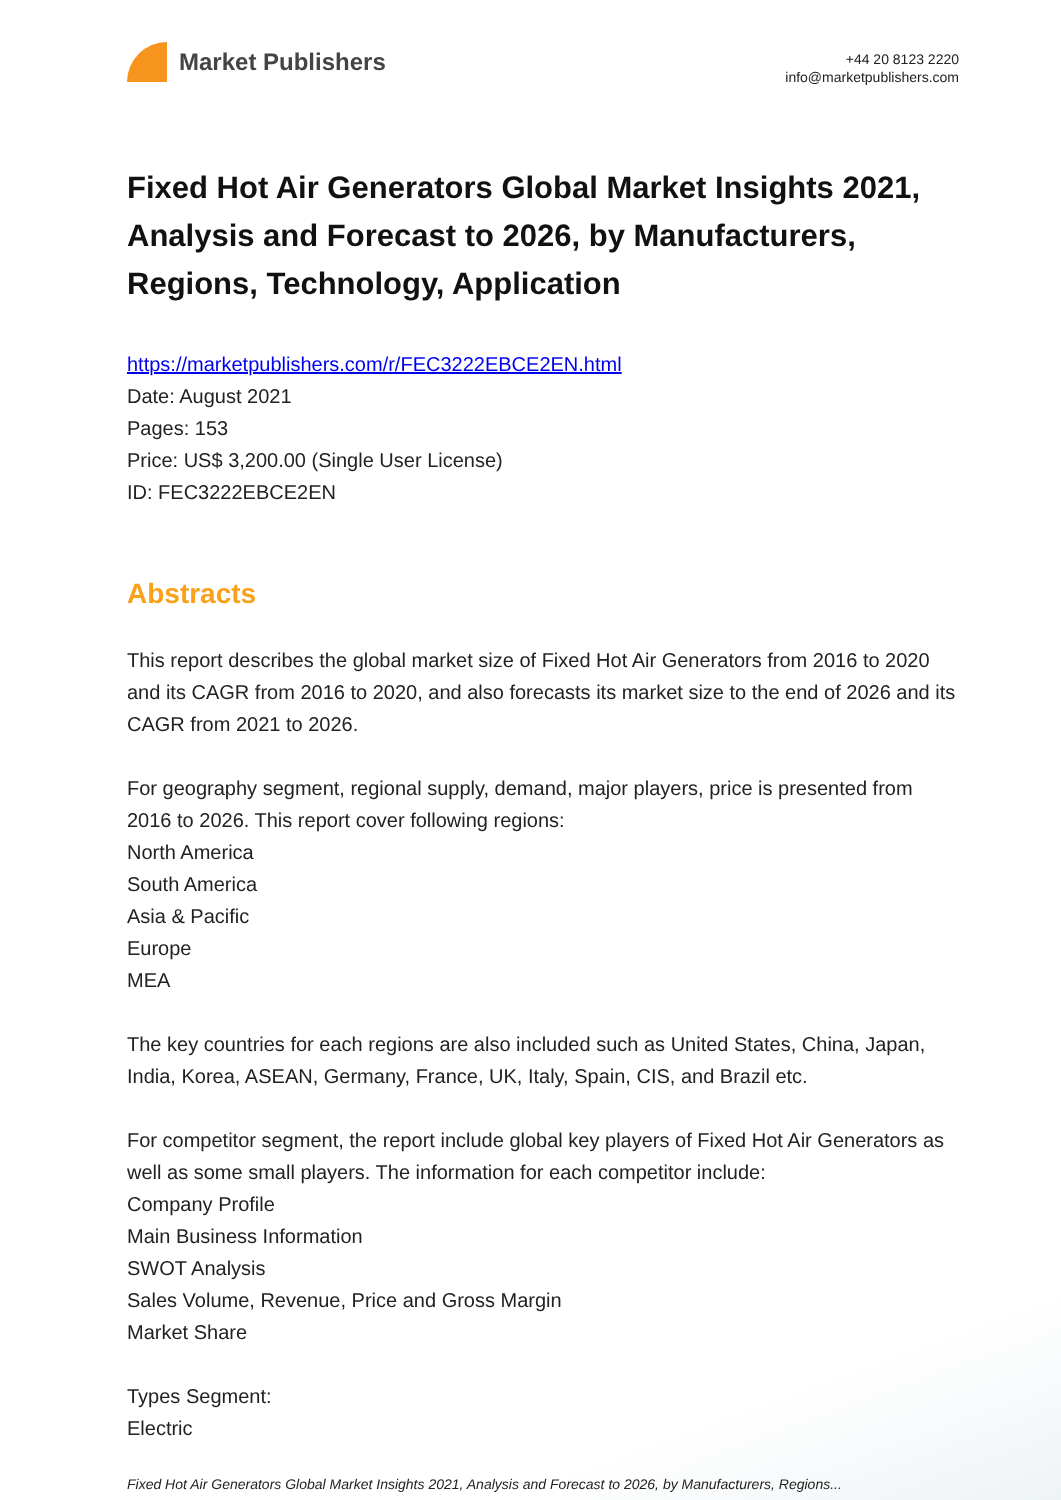Market Publishers
+44 20 8123 2220
info@marketpublishers.com
Fixed Hot Air Generators Global Market Insights 2021, Analysis and Forecast to 2026, by Manufacturers, Regions, Technology, Application
https://marketpublishers.com/r/FEC3222EBCE2EN.html
Date: August 2021
Pages: 153
Price: US$ 3,200.00 (Single User License)
ID: FEC3222EBCE2EN
Abstracts
This report describes the global market size of Fixed Hot Air Generators from 2016 to 2020 and its CAGR from 2016 to 2020, and also forecasts its market size to the end of 2026 and its CAGR from 2021 to 2026.
For geography segment, regional supply, demand, major players, price is presented from 2016 to 2026. This report cover following regions:
North America
South America
Asia & Pacific
Europe
MEA
The key countries for each regions are also included such as United States, China, Japan, India, Korea, ASEAN, Germany, France, UK, Italy, Spain, CIS, and Brazil etc.
For competitor segment, the report include global key players of Fixed Hot Air Generators as well as some small players. The information for each competitor include:
Company Profile
Main Business Information
SWOT Analysis
Sales Volume, Revenue, Price and Gross Margin
Market Share
Types Segment:
Electric
Fixed Hot Air Generators Global Market Insights 2021, Analysis and Forecast to 2026, by Manufacturers, Regions...